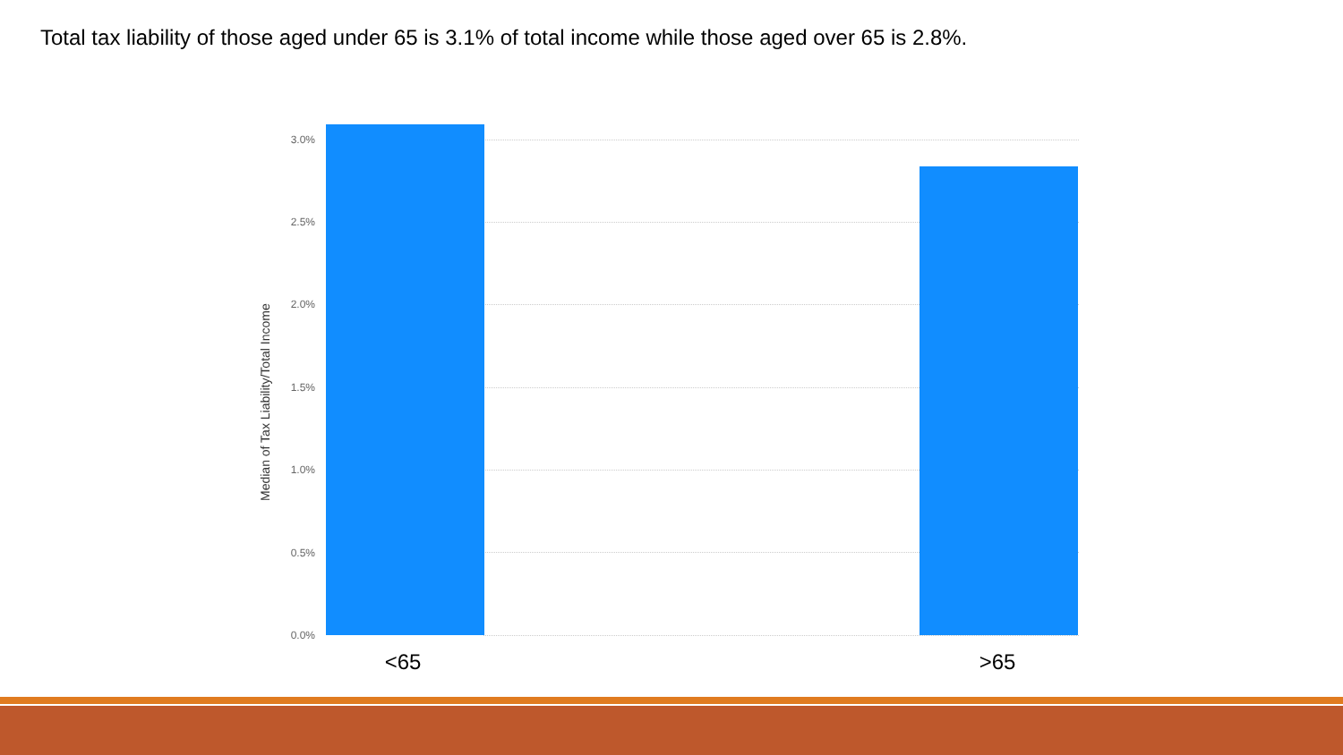Total tax liability of those aged under 65 is 3.1% of total income while those aged over 65 is 2.8%.
Median of Tax Liability/Total Income
3.0%
2.5%
2.0%
1.5%
1.0%
0.5%
0.0%
<65 >65